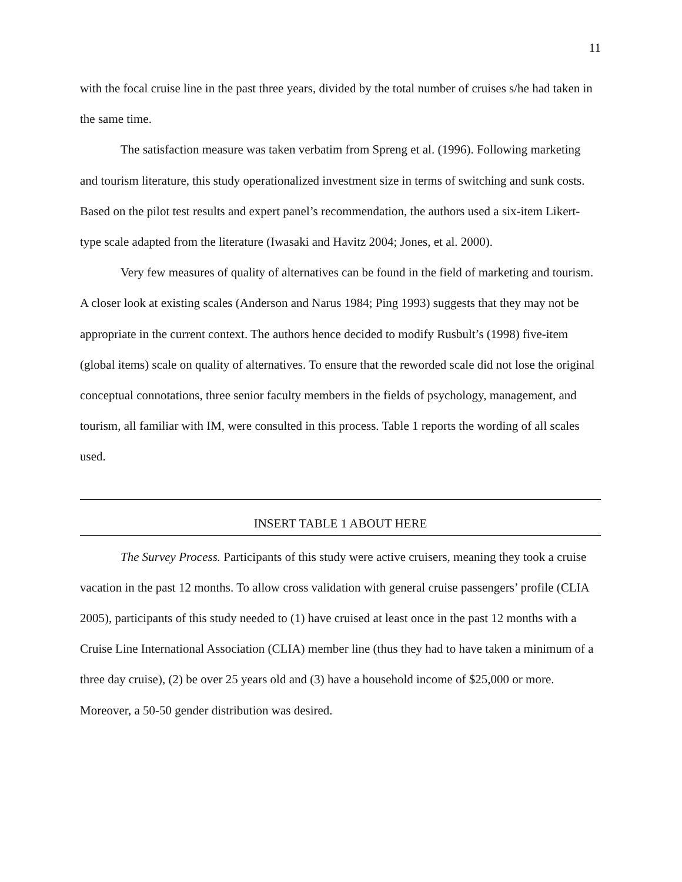11
with the focal cruise line in the past three years, divided by the total number of cruises s/he had taken in the same time.
The satisfaction measure was taken verbatim from Spreng et al. (1996). Following marketing and tourism literature, this study operationalized investment size in terms of switching and sunk costs. Based on the pilot test results and expert panel’s recommendation, the authors used a six-item Likert-type scale adapted from the literature (Iwasaki and Havitz 2004; Jones, et al. 2000).
Very few measures of quality of alternatives can be found in the field of marketing and tourism. A closer look at existing scales (Anderson and Narus 1984; Ping 1993) suggests that they may not be appropriate in the current context. The authors hence decided to modify Rusbult’s (1998) five-item (global items) scale on quality of alternatives. To ensure that the reworded scale did not lose the original conceptual connotations, three senior faculty members in the fields of psychology, management, and tourism, all familiar with IM, were consulted in this process. Table 1 reports the wording of all scales used.
INSERT TABLE 1 ABOUT HERE
The Survey Process. Participants of this study were active cruisers, meaning they took a cruise vacation in the past 12 months. To allow cross validation with general cruise passengers’ profile (CLIA 2005), participants of this study needed to (1) have cruised at least once in the past 12 months with a Cruise Line International Association (CLIA) member line (thus they had to have taken a minimum of a three day cruise), (2) be over 25 years old and (3) have a household income of $25,000 or more. Moreover, a 50-50 gender distribution was desired.